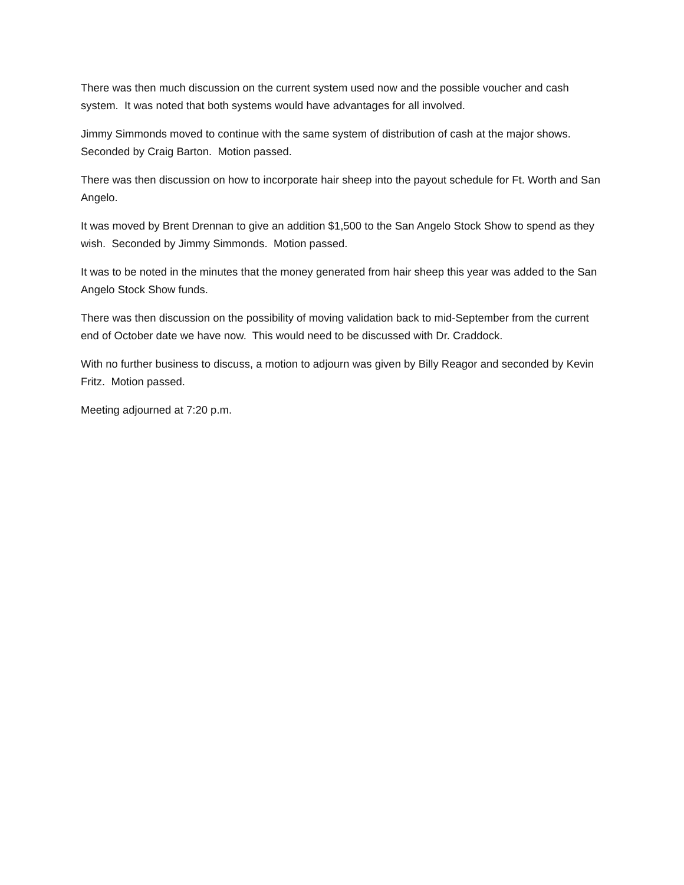There was then much discussion on the current system used now and the possible voucher and cash system. It was noted that both systems would have advantages for all involved.
Jimmy Simmonds moved to continue with the same system of distribution of cash at the major shows. Seconded by Craig Barton. Motion passed.
There was then discussion on how to incorporate hair sheep into the payout schedule for Ft. Worth and San Angelo.
It was moved by Brent Drennan to give an addition $1,500 to the San Angelo Stock Show to spend as they wish. Seconded by Jimmy Simmonds. Motion passed.
It was to be noted in the minutes that the money generated from hair sheep this year was added to the San Angelo Stock Show funds.
There was then discussion on the possibility of moving validation back to mid-September from the current end of October date we have now. This would need to be discussed with Dr. Craddock.
With no further business to discuss, a motion to adjourn was given by Billy Reagor and seconded by Kevin Fritz. Motion passed.
Meeting adjourned at 7:20 p.m.